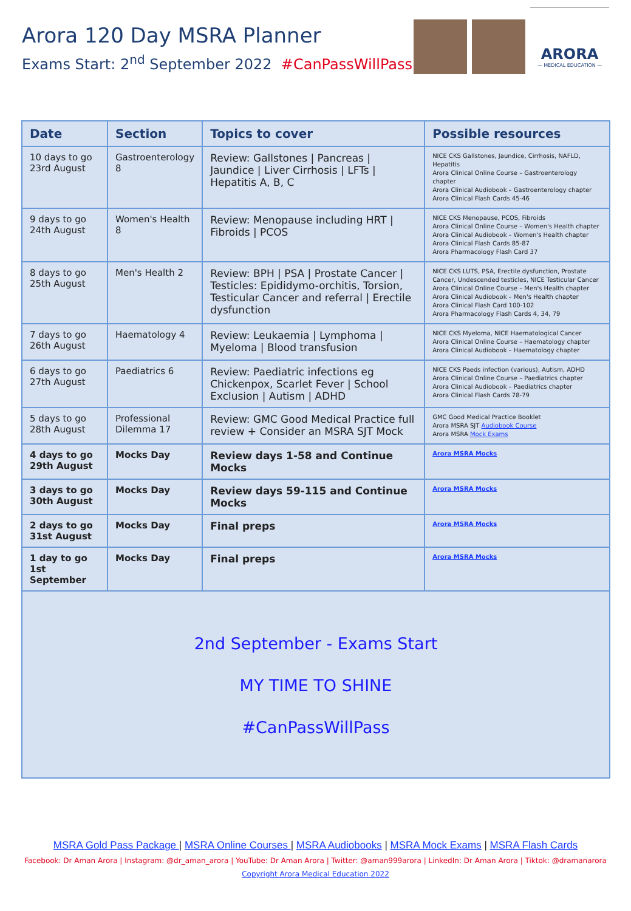Arora 120 Day MSRA Planner
Exams Start: 2<sup>nd</sup> September 2022 #CanPassWillPass
ARORA
— MEDICAL EDUCATION —
| Date | Section | Topics to cover | Possible resources |
| --- | --- | --- | --- |
| 10 days to go 23rd August | Gastroenterology 8 | Review: Gallstones / Pancreas / Jaundice / Liver Cirrhosis / LFTs / Hepatitis A, B, C | NICE CKS Gallstones, Jaundice, Cirrhosis, NAFLD, Hepatitis Arora Clinical Online Course – Gastroenterology chapter Arora Clinical Audiobook – Gastroenterology chapter Arora Clinical Flash Cards 45-46 |
| 9 days to go 24th August | Women's Health 8 | Review: Menopause including HRT / Fibroids / PCOS | NICE CKS Menopause, PCOS, Fibroids Arora Clinical Online Course – Women's Health chapter Arora Clinical Audiobook – Women's Health chapter Arora Clinical Flash Cards 85-87 Arora Pharmacology Flash Card 37 |
| 8 days to go 25th August | Men's Health 2 | Review: BPH / PSA / Prostate Cancer / Testicles: Epididymo-orchitis, Torsion, Testicular Cancer and referral / Erectile dysfunction | NICE CKS LUTS, PSA, Erectile dysfunction, Prostate Cancer, Undescended testicles, NICE Testicular Cancer Arora Clinical Online Course – Men's Health chapter Arora Clinical Audiobook – Men's Health chapter Arora Clinical Flash Card 100-102 Arora Pharmacology Flash Cards 4, 34, 79 |
| 7 days to go 26th August | Haematology 4 | Review: Leukaemia / Lymphoma / Myeloma / Blood transfusion | NICE CKS Myeloma, NICE Haematological Cancer Arora Clinical Online Course – Haematology chapter Arora Clinical Audiobook – Haematology chapter |
| 6 days to go 27th August | Paediatrics 6 | Review: Paediatric infections eg Chickenpox, Scarlet Fever / School Exclusion / Autism / ADHD | NICE CKS Paeds infection (various), Autism, ADHD Arora Clinical Online Course – Paediatrics chapter Arora Clinical Audiobook – Paediatrics chapter Arora Clinical Flash Cards 78-79 |
| 5 days to go 28th August | Professional Dilemma 17 | Review: GMC Good Medical Practice full review + Consider an MSRA SJT Mock | GMC Good Medical Practice Booklet Arora MSRA SJT Audiobook Course Arora MSRA Mock Exams |
| 4 days to go 29th August | Mocks Day | Review days 1-58 and Continue Mocks | Arora MSRA Mocks |
| 3 days to go 30th August | Mocks Day | Review days 59-115 and Continue Mocks | Arora MSRA Mocks |
| 2 days to go 31st August | Mocks Day | Final preps | Arora MSRA Mocks |
| 1 day to go 1st September | Mocks Day | Final preps | Arora MSRA Mocks |
| 2nd September - Exams Start MY TIME TO SHINE #CanPassWillPass | | | |
MSRA Gold Pass Package | MSRA Online Courses | MSRA Audiobooks | MSRA Mock Exams | MSRA Flash Cards
Facebook: Dr Aman Arora | Instagram: @dr_aman_arora | YouTube: Dr Aman Arora | Twitter: @aman999arora | LinkedIn: Dr Aman Arora | Tiktok: @dramanarora
Copyright Arora Medical Education 2022